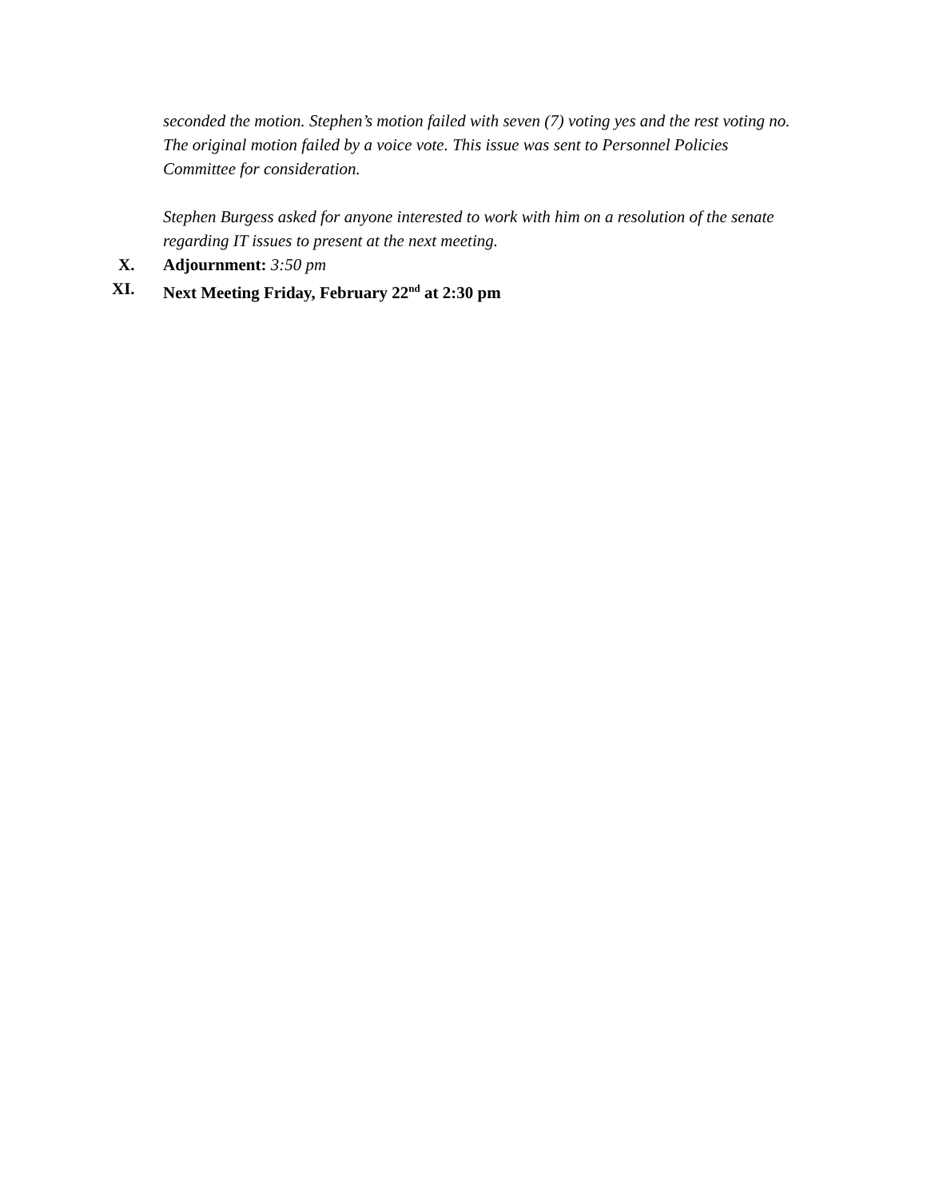seconded the motion. Stephen’s motion failed with seven (7) voting yes and the rest voting no. The original motion failed by a voice vote. This issue was sent to Personnel Policies Committee for consideration.
Stephen Burgess asked for anyone interested to work with him on a resolution of the senate regarding IT issues to present at the next meeting.
X. Adjournment: 3:50 pm
XI. Next Meeting Friday, February 22<sup>nd</sup> at 2:30 pm